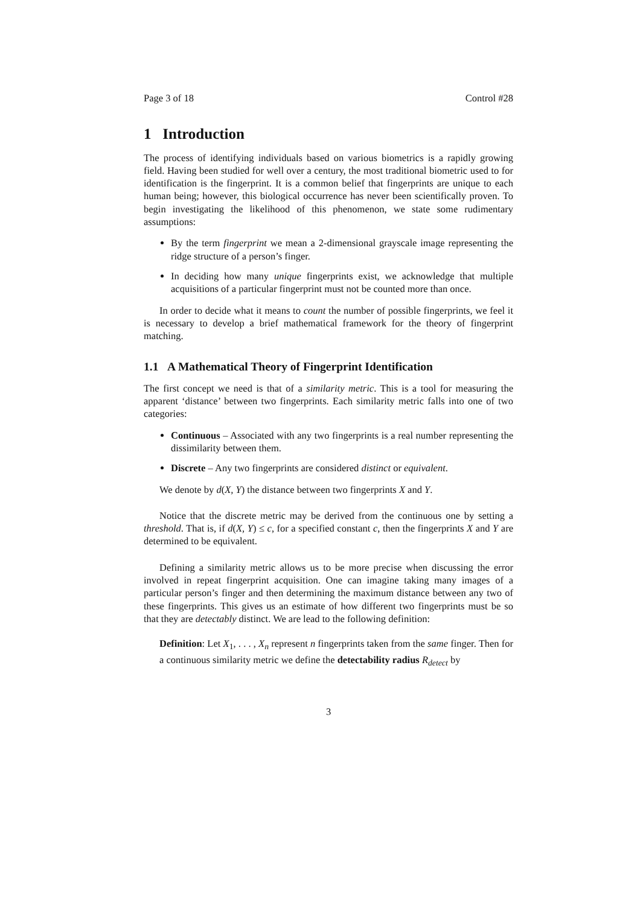Page 3 of 18 Control #28
1 Introduction
The process of identifying individuals based on various biometrics is a rapidly growing field. Having been studied for well over a century, the most traditional biometric used to for identification is the fingerprint. It is a common belief that fingerprints are unique to each human being; however, this biological occurrence has never been scientifically proven. To begin investigating the likelihood of this phenomenon, we state some rudimentary assumptions:
By the term fingerprint we mean a 2-dimensional grayscale image representing the ridge structure of a person’s finger.
In deciding how many unique fingerprints exist, we acknowledge that multiple acquisitions of a particular fingerprint must not be counted more than once.
In order to decide what it means to count the number of possible fingerprints, we feel it is necessary to develop a brief mathematical framework for the theory of fingerprint matching.
1.1 A Mathematical Theory of Fingerprint Identification
The first concept we need is that of a similarity metric. This is a tool for measuring the apparent ‘distance’ between two fingerprints. Each similarity metric falls into one of two categories:
Continuous – Associated with any two fingerprints is a real number representing the dissimilarity between them.
Discrete – Any two fingerprints are considered distinct or equivalent.
We denote by d(X, Y) the distance between two fingerprints X and Y.
Notice that the discrete metric may be derived from the continuous one by setting a threshold. That is, if d(X, Y) ≤ c, for a specified constant c, then the fingerprints X and Y are determined to be equivalent.
Defining a similarity metric allows us to be more precise when discussing the error involved in repeat fingerprint acquisition. One can imagine taking many images of a particular person’s finger and then determining the maximum distance between any two of these fingerprints. This gives us an estimate of how different two fingerprints must be so that they are detectably distinct. We are lead to the following definition:
Definition: Let X<sub>1</sub>, . . . , X<sub>n</sub> represent n fingerprints taken from the same finger. Then for a continuous similarity metric we define the detectability radius R<sub>detect</sub> by
3